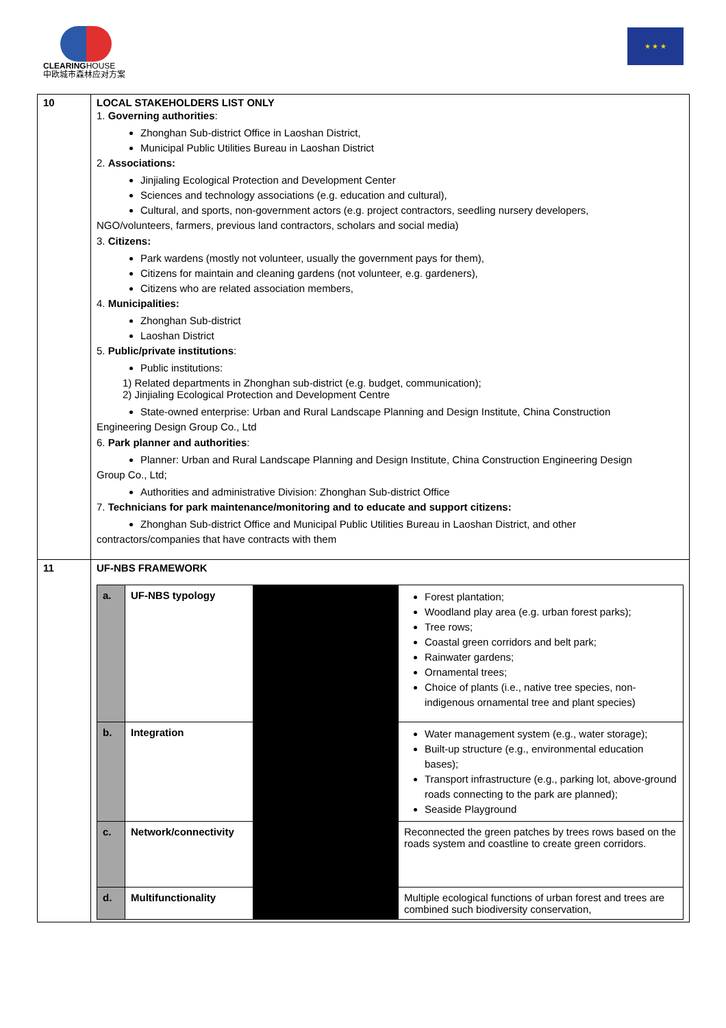CLEARINGHOUSE
中欧城市森林应对方案
★ ★ ★
| 10 | LOCAL STAKEHOLDERS LIST ONLY 1. Governing authorities : Zhonghan Sub-district Office in Laoshan District, Municipal Public Utilities Bureau in Laoshan District 2. Associations: Jinjialing Ecological Protection and Development Center Sciences and technology associations (e.g. education and cultural), Cultural, and sports, non-government actors (e.g. project contractors, seedling nursery developers, NGO/volunteers, farmers, previous land contractors, scholars and social media) 3. Citizens: Park wardens (mostly not volunteer, usually the government pays for them), Citizens for maintain and cleaning gardens (not volunteer, e.g. gardeners), Citizens who are related association members, 4. Municipalities: Zhonghan Sub-district Laoshan District 5. Public/private institutions : Public institutions: 1) Related departments in Zhonghan sub-district (e.g. budget, communication); 2) Jinjialing Ecological Protection and Development Centre State-owned enterprise: Urban and Rural Landscape Planning and Design Institute, China Construction Engineering Design Group Co., Ltd 6. Park planner and authorities : Planner: Urban and Rural Landscape Planning and Design Institute, China Construction Engineering Design Group Co., Ltd; Authorities and administrative Division: Zhonghan Sub-district Office 7. Technicians for park maintenance/monitoring and to educate and support citizens: Zhonghan Sub-district Office and Municipal Public Utilities Bureau in Laoshan District, and other contractors/companies that have contracts with them |
| 11 | UF-NBS FRAMEWORK / a. / UF-NBS typology / / Forest plantation; Woodland play area (e.g. urban forest parks); Tree rows; Coastal green corridors and belt park; Rainwater gardens; Ornamental trees; Choice of plants (i.e., native tree species, non-indigenous ornamental tree and plant species) / / b. / Integration / / Water management system (e.g., water storage); Built-up structure (e.g., environmental education bases); Transport infrastructure (e.g., parking lot, above-ground roads connecting to the park are planned); Seaside Playground / / c. / Network/connectivity / / Reconnected the green patches by trees rows based on the roads system and coastline to create green corridors. / / d. / Multifunctionality / / Multiple ecological functions of urban forest and trees are combined such biodiversity conservation, / |